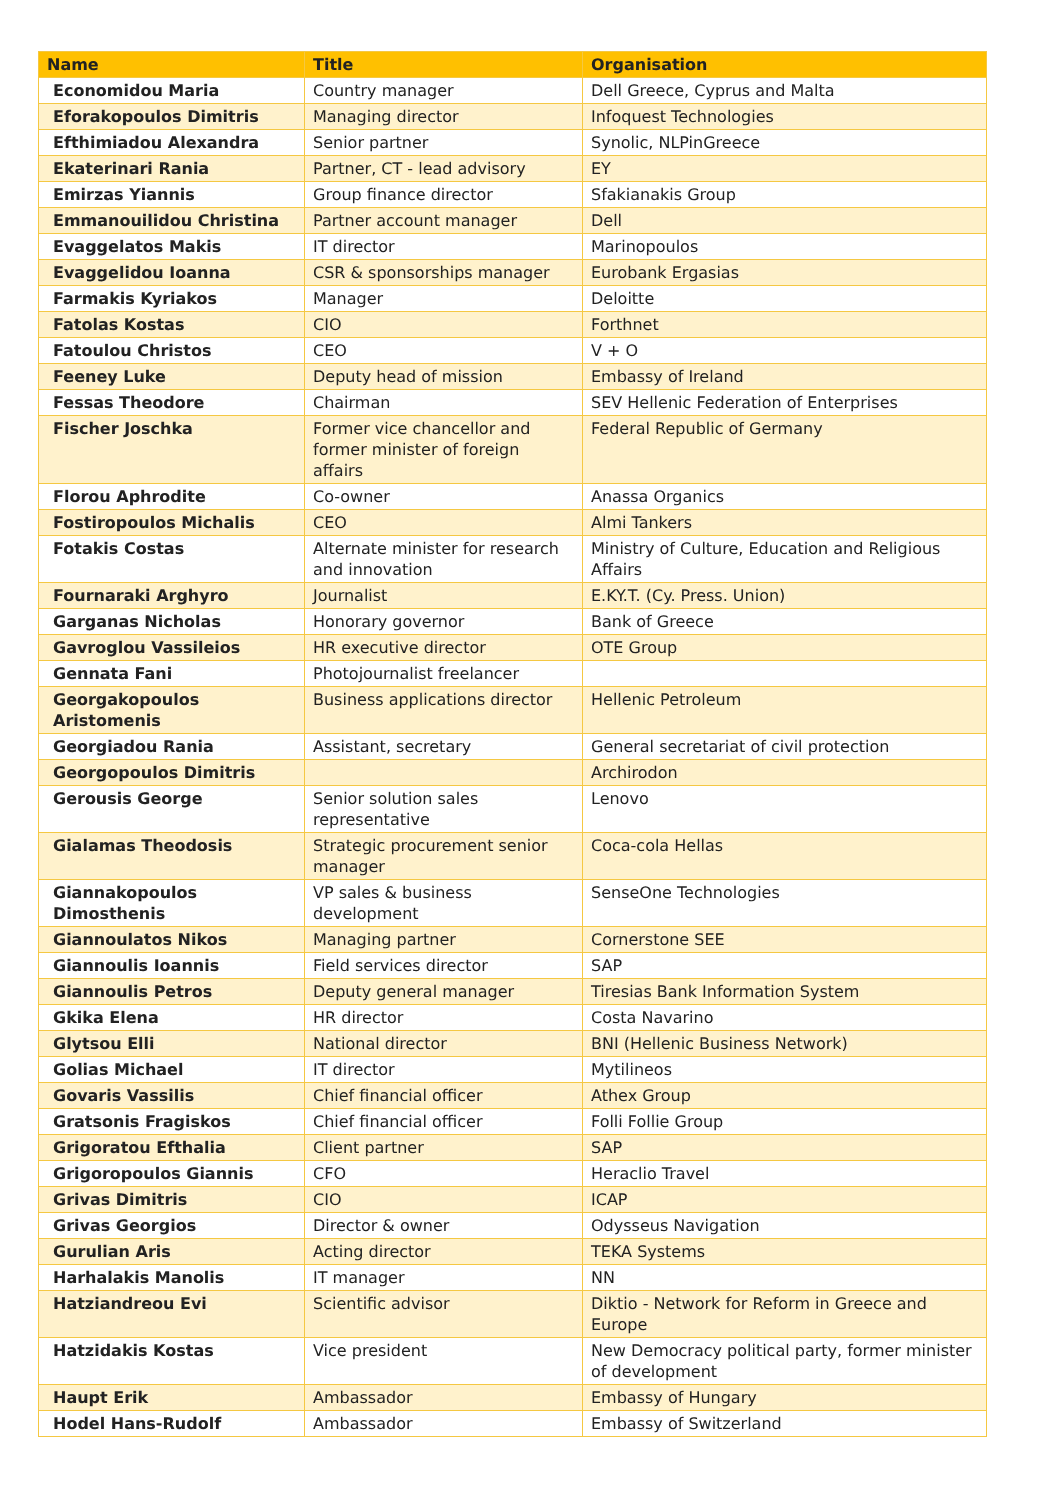| Name | Title | Organisation |
| --- | --- | --- |
| Economidou Maria | Country manager | Dell Greece, Cyprus and Malta |
| Eforakopoulos Dimitris | Managing director | Infoquest Technologies |
| Efthimiadou Alexandra | Senior partner | Synolic, NLPinGreece |
| Ekaterinari Rania | Partner, CT - lead advisory | EY |
| Emirzas Yiannis | Group finance director | Sfakianakis Group |
| Emmanouilidou Christina | Partner account manager | Dell |
| Evaggelatos Makis | IT director | Marinopoulos |
| Evaggelidou Ioanna | CSR & sponsorships manager | Eurobank Ergasias |
| Farmakis Kyriakos | Manager | Deloitte |
| Fatolas Kostas | CIO | Forthnet |
| Fatoulou Christos | CEO | V + O |
| Feeney Luke | Deputy head of mission | Embassy of Ireland |
| Fessas Theodore | Chairman | SEV Hellenic Federation of Enterprises |
| Fischer Joschka | Former vice chancellor and former minister of foreign affairs | Federal Republic of Germany |
| Florou Aphrodite | Co-owner | Anassa Organics |
| Fostiropoulos Michalis | CEO | Almi Tankers |
| Fotakis Costas | Alternate minister for research and innovation | Ministry of Culture, Education and Religious Affairs |
| Fournaraki Arghyro | Journalist | E.KY.T. (Cy. Press. Union) |
| Garganas Nicholas | Honorary governor | Bank of Greece |
| Gavroglou Vassileios | HR executive director | OTE Group |
| Gennata Fani | Photojournalist freelancer | |
| Georgakopoulos Aristomenis | Business applications director | Hellenic Petroleum |
| Georgiadou Rania | Assistant, secretary | General secretariat of civil protection |
| Georgopoulos Dimitris | | Archirodon |
| Gerousis George | Senior solution sales representative | Lenovo |
| Gialamas Theodosis | Strategic procurement senior manager | Coca-cola Hellas |
| Giannakopoulos Dimosthenis | VP sales & business development | SenseOne Technologies |
| Giannoulatos Nikos | Managing partner | Cornerstone SEE |
| Giannoulis Ioannis | Field services director | SAP |
| Giannoulis Petros | Deputy general manager | Tiresias Bank Information System |
| Gkika Elena | HR director | Costa Navarino |
| Glytsou Elli | National director | BNI (Hellenic Business Network) |
| Golias Michael | IT director | Mytilineos |
| Govaris Vassilis | Chief financial officer | Athex Group |
| Gratsonis Fragiskos | Chief financial officer | Folli Follie Group |
| Grigoratou Efthalia | Client partner | SAP |
| Grigoropoulos Giannis | CFO | Heraclio Travel |
| Grivas Dimitris | CIO | ICAP |
| Grivas Georgios | Director & owner | Odysseus Navigation |
| Gurulian Aris | Acting director | TEKA Systems |
| Harhalakis Manolis | IT manager | NN |
| Hatziandreou Evi | Scientific advisor | Diktio - Network for Reform in Greece and Europe |
| Hatzidakis Kostas | Vice president | New Democracy political party, former minister of development |
| Haupt Erik | Ambassador | Embassy of Hungary |
| Hodel Hans-Rudolf | Ambassador | Embassy of Switzerland |